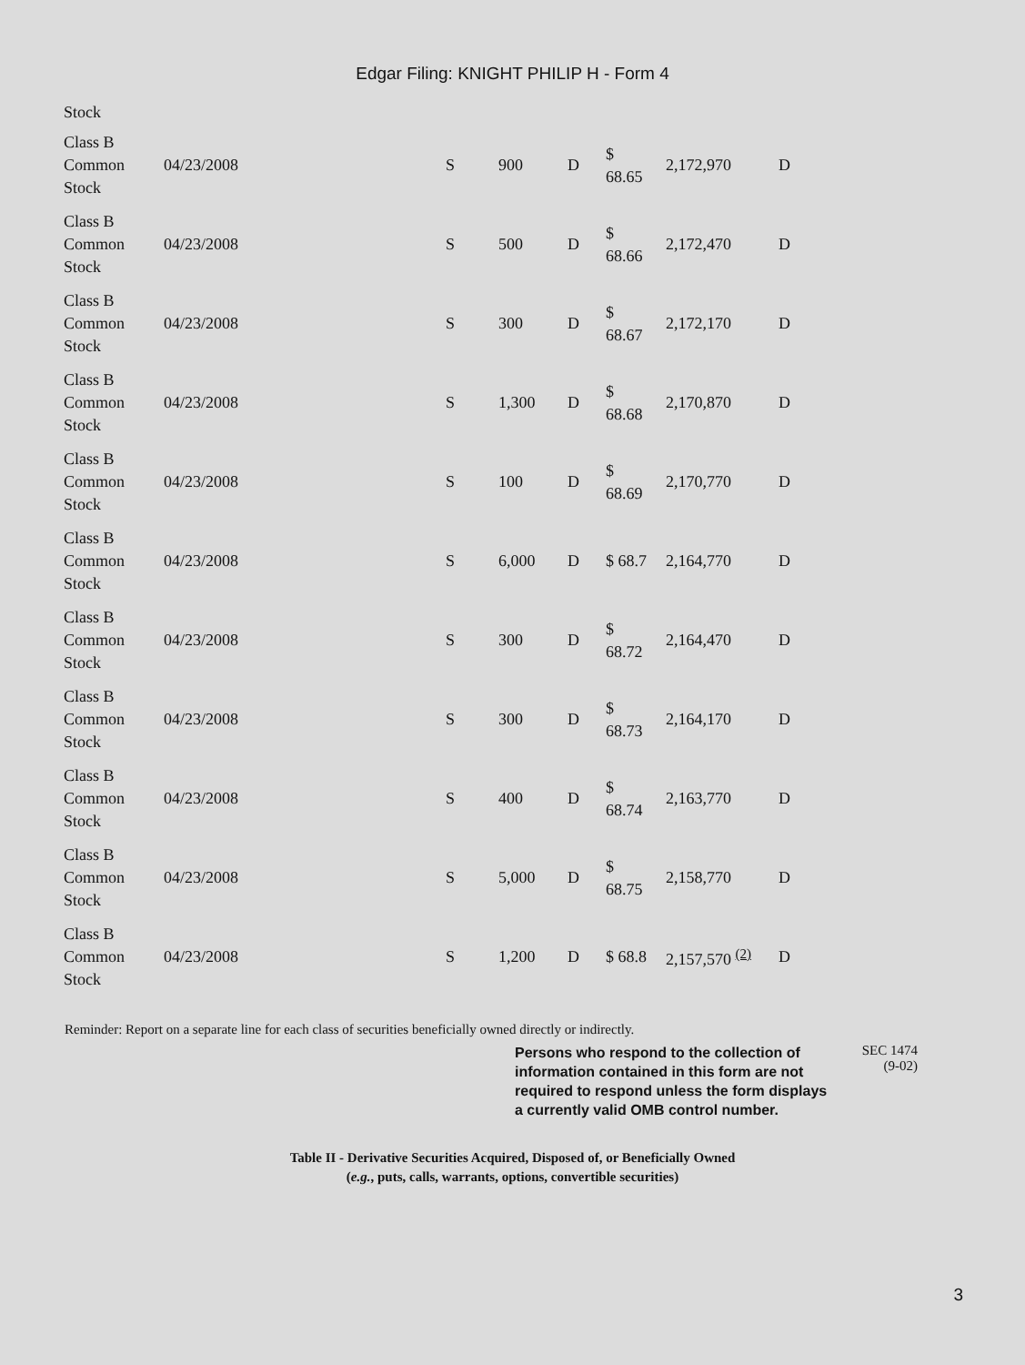Edgar Filing: KNIGHT PHILIP H - Form 4
| Stock | | | | | | | |
| Class B Common Stock | 04/23/2008 | S | 900 | D | $ 68.65 | 2,172,970 | D |
| Class B Common Stock | 04/23/2008 | S | 500 | D | $ 68.66 | 2,172,470 | D |
| Class B Common Stock | 04/23/2008 | S | 300 | D | $ 68.67 | 2,172,170 | D |
| Class B Common Stock | 04/23/2008 | S | 1,300 | D | $ 68.68 | 2,170,870 | D |
| Class B Common Stock | 04/23/2008 | S | 100 | D | $ 68.69 | 2,170,770 | D |
| Class B Common Stock | 04/23/2008 | S | 6,000 | D | $ 68.7 | 2,164,770 | D |
| Class B Common Stock | 04/23/2008 | S | 300 | D | $ 68.72 | 2,164,470 | D |
| Class B Common Stock | 04/23/2008 | S | 300 | D | $ 68.73 | 2,164,170 | D |
| Class B Common Stock | 04/23/2008 | S | 400 | D | $ 68.74 | 2,163,770 | D |
| Class B Common Stock | 04/23/2008 | S | 5,000 | D | $ 68.75 | 2,158,770 | D |
| Class B Common Stock | 04/23/2008 | S | 1,200 | D | $ 68.8 | 2,157,570 <sup>(2)</sup> | D |
Reminder: Report on a separate line for each class of securities beneficially owned directly or indirectly.
Persons who respond to the collection of information contained in this form are not required to respond unless the form displays a currently valid OMB control number.
SEC 1474
(9-02)
Table II - Derivative Securities Acquired, Disposed of, or Beneficially Owned
(e.g., puts, calls, warrants, options, convertible securities)
3